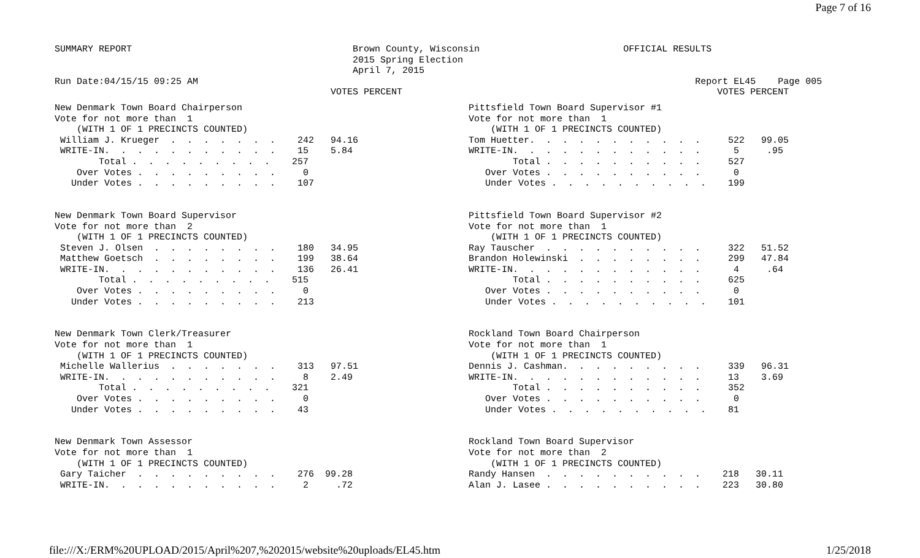Page 7 of 16
SUMMARY REPORT                                        Brown County, Wisconsin                          OFFICIAL RESULTS
                                                      2015 Spring Election
                                                      April 7, 2015
Run Date:04/15/15 09:25 AM                                                                                          Report EL45    Page 005
                                                  VOTES PERCENT                                                         VOTES PERCENT
New Denmark Town Board Chairperson
Vote for not more than  1
    (WITH 1 OF 1 PRECINCTS COUNTED)
 William J. Krueger  .  .  .  .  .  .  .    242   94.16
 WRITE-IN.  .  .  .  .  .  .  .  .  .  .    15    5.84
        Total .  .  .  .  .  .  .  .  .    257
    Over Votes .  .  .  .  .  .  .  .  .     0
   Under Votes .  .  .  .  .  .  .  .  .    107


New Denmark Town Board Supervisor
Vote for not more than  2
    (WITH 1 OF 1 PRECINCTS COUNTED)
 Steven J. Olsen  .  .  .  .  .  .  .  .    180   34.95
 Matthew Goetsch  .  .  .  .  .  .  .  .    199   38.64
 WRITE-IN.  .  .  .  .  .  .  .  .  .  .    136   26.41
        Total .  .  .  .  .  .  .  .  .    515
    Over Votes .  .  .  .  .  .  .  .  .     0
   Under Votes .  .  .  .  .  .  .  .  .    213


New Denmark Town Clerk/Treasurer
Vote for not more than  1
    (WITH 1 OF 1 PRECINCTS COUNTED)
 Michelle Wallerius  .  .  .  .  .  .  .    313   97.51
 WRITE-IN.  .  .  .  .  .  .  .  .  .  .     8    2.49
        Total .  .  .  .  .  .  .  .  .    321
    Over Votes .  .  .  .  .  .  .  .  .     0
   Under Votes .  .  .  .  .  .  .  .  .    43


New Denmark Town Assessor
Vote for not more than  1
    (WITH 1 OF 1 PRECINCTS COUNTED)
 Gary Taicher  .  .  .  .  .  .  .  .  .    276  99.28
 WRITE-IN.  .  .  .  .  .  .  .  .  .  .     2     .72
Pittsfield Town Board Supervisor #1
Vote for not more than  1
    (WITH 1 OF 1 PRECINCTS COUNTED)
Tom Huetter.  .  .  .  .  .  .  .  .  .  .     522   99.05
WRITE-IN.  .  .  .  .  .  .  .  .  .  .  .      5     .95
        Total .  .  .  .  .  .  .  .  .  .     527
   Over Votes .  .  .  .  .  .  .  .  .  .      0
   Under Votes .  .  .  .  .  .  .  .  .  .    199


Pittsfield Town Board Supervisor #2
Vote for not more than  1
    (WITH 1 OF 1 PRECINCTS COUNTED)
Ray Tauscher  .  .  .  .  .  .  .  .  .  .     322   51.52
Brandon Holewinski  .  .  .  .  .  .  .  .     299   47.84
WRITE-IN.  .  .  .  .  .  .  .  .  .  .  .      4     .64
        Total .  .  .  .  .  .  .  .  .  .     625
   Over Votes .  .  .  .  .  .  .  .  .  .      0
   Under Votes .  .  .  .  .  .  .  .  .  .    101


Rockland Town Board Chairperson
Vote for not more than  1
    (WITH 1 OF 1 PRECINCTS COUNTED)
Dennis J. Cashman.  .  .  .  .  .  .  .  .     339   96.31
WRITE-IN.  .  .  .  .  .  .  .  .  .  .  .     13    3.69
        Total .  .  .  .  .  .  .  .  .  .     352
   Over Votes .  .  .  .  .  .  .  .  .  .      0
   Under Votes .  .  .  .  .  .  .  .  .  .    81


Rockland Town Board Supervisor
Vote for not more than  2
    (WITH 1 OF 1 PRECINCTS COUNTED)
Randy Hansen  .  .  .  .  .  .  .  .  .  .    218   30.11
Alan J. Lasee .  .  .  .  .  .  .  .  .  .    223   30.80
file:///X:/ERM%20UPLOAD/2015/April%207,%202015/website%20uploads/EL45.htm 1/25/2018